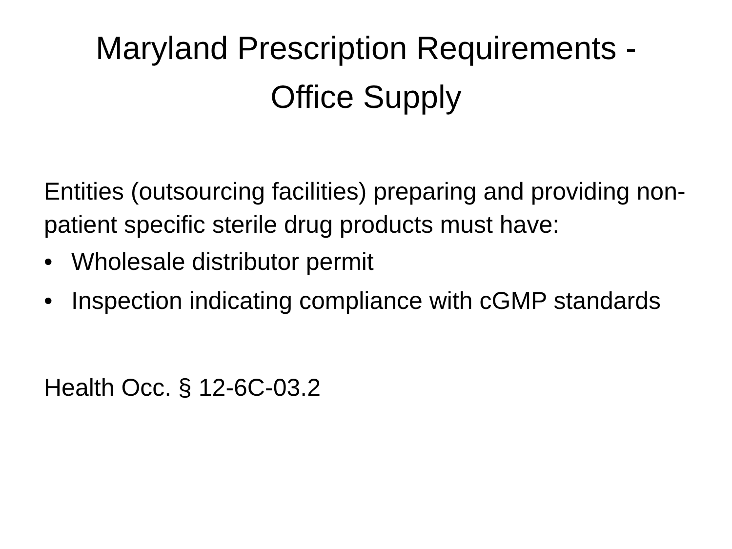Maryland Prescription Requirements -
Office Supply
Entities (outsourcing facilities) preparing and providing non-patient specific sterile drug products must have:
• Wholesale distributor permit
• Inspection indicating compliance with cGMP standards
Health Occ. § 12-6C-03.2